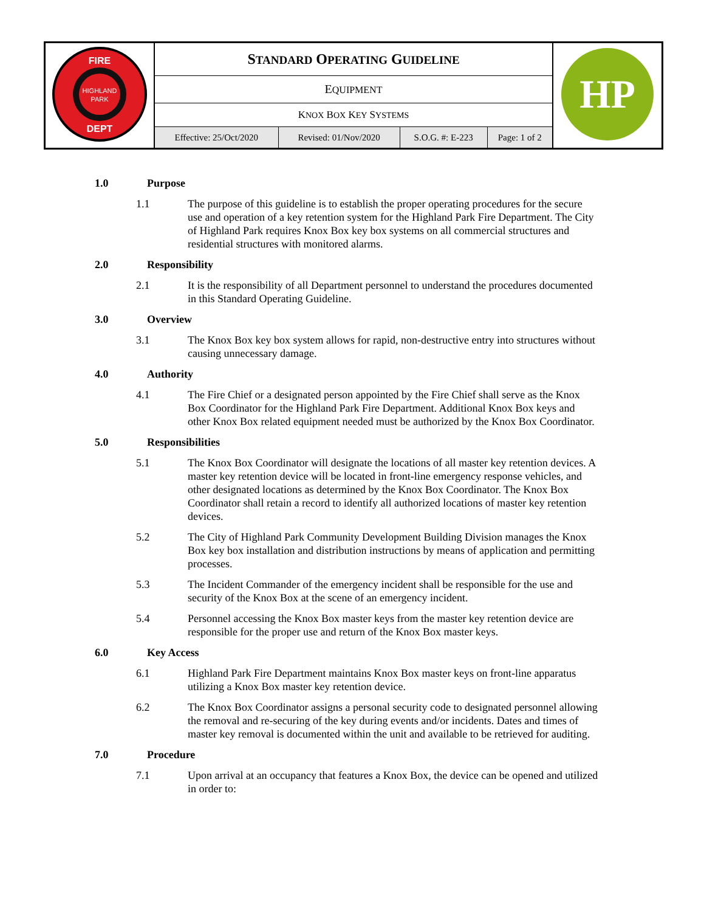| HIGHLAND PARK FIRE DEPT | S TANDARD O PERATING G UIDELINE | | | | HP |
| | E QUIPMENT | | | | |
| | K NOX B OX K EY S YSTEMS | | | | |
| | Effective: 25/Oct/2020 | Revised: 01/Nov/2020 | S.O.G. #: E-223 | Page: 1 of 2 | |
1.0 Purpose
1.1 The purpose of this guideline is to establish the proper operating procedures for the secure use and operation of a key retention system for the Highland Park Fire Department. The City of Highland Park requires Knox Box key box systems on all commercial structures and residential structures with monitored alarms.
2.0 Responsibility
2.1 It is the responsibility of all Department personnel to understand the procedures documented in this Standard Operating Guideline.
3.0 Overview
3.1 The Knox Box key box system allows for rapid, non-destructive entry into structures without causing unnecessary damage.
4.0 Authority
4.1 The Fire Chief or a designated person appointed by the Fire Chief shall serve as the Knox Box Coordinator for the Highland Park Fire Department. Additional Knox Box keys and other Knox Box related equipment needed must be authorized by the Knox Box Coordinator.
5.0 Responsibilities
5.1 The Knox Box Coordinator will designate the locations of all master key retention devices. A master key retention device will be located in front-line emergency response vehicles, and other designated locations as determined by the Knox Box Coordinator. The Knox Box Coordinator shall retain a record to identify all authorized locations of master key retention devices.
5.2 The City of Highland Park Community Development Building Division manages the Knox Box key box installation and distribution instructions by means of application and permitting processes.
5.3 The Incident Commander of the emergency incident shall be responsible for the use and security of the Knox Box at the scene of an emergency incident.
5.4 Personnel accessing the Knox Box master keys from the master key retention device are responsible for the proper use and return of the Knox Box master keys.
6.0 Key Access
6.1 Highland Park Fire Department maintains Knox Box master keys on front-line apparatus utilizing a Knox Box master key retention device.
6.2 The Knox Box Coordinator assigns a personal security code to designated personnel allowing the removal and re-securing of the key during events and/or incidents. Dates and times of master key removal is documented within the unit and available to be retrieved for auditing.
7.0 Procedure
7.1 Upon arrival at an occupancy that features a Knox Box, the device can be opened and utilized in order to: